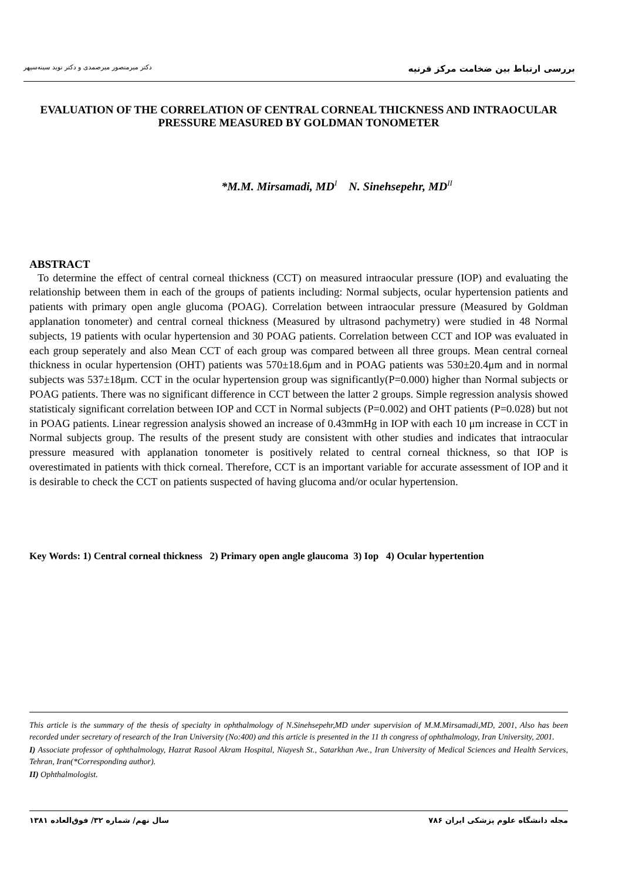دکتر میرمنصور میرصمدی و دکتر نوید سینه‌سپهر بررسی ارتباط بین ضخامت مرکز قرنیه
EVALUATION OF THE CORRELATION OF CENTRAL CORNEAL THICKNESS AND INTRAOCULAR PRESSURE MEASURED BY GOLDMAN TONOMETER
*M.M. Mirsamadi, MD<sup>I</sup> N. Sinehsepehr, MD<sup>II</sup>
ABSTRACT
To determine the effect of central corneal thickness (CCT) on measured intraocular pressure (IOP) and evaluating the relationship between them in each of the groups of patients including: Normal subjects, ocular hypertension patients and patients with primary open angle glucoma (POAG). Correlation between intraocular pressure (Measured by Goldman applanation tonometer) and central corneal thickness (Measured by ultrasond pachymetry) were studied in 48 Normal subjects, 19 patients with ocular hypertension and 30 POAG patients. Correlation between CCT and IOP was evaluated in each group seperately and also Mean CCT of each group was compared between all three groups. Mean central corneal thickness in ocular hypertension (OHT) patients was 570±18.6μm and in POAG patients was 530±20.4μm and in normal subjects was 537±18μm. CCT in the ocular hypertension group was significantly(P=0.000) higher than Normal subjects or POAG patients. There was no significant difference in CCT between the latter 2 groups. Simple regression analysis showed statisticaly significant correlation between IOP and CCT in Normal subjects (P=0.002) and OHT patients (P=0.028) but not in POAG patients. Linear regression analysis showed an increase of 0.43mmHg in IOP with each 10 μm increase in CCT in Normal subjects group. The results of the present study are consistent with other studies and indicates that intraocular pressure measured with applanation tonometer is positively related to central corneal thickness, so that IOP is overestimated in patients with thick corneal. Therefore, CCT is an important variable for accurate assessment of IOP and it is desirable to check the CCT on patients suspected of having glucoma and/or ocular hypertension.
Key Words: 1) Central corneal thickness 2) Primary open angle glaucoma 3) Iop 4) Ocular hypertention
This article is the summary of the thesis of specialty in ophthalmology of N.Sinehsepehr,MD under supervision of M.M.Mirsamadi,MD, 2001, Also has been recorded under secretary of research of the Iran University (No:400) and this article is presented in the 11 th congress of ophthalmology, Iran University, 2001.
I) Associate professor of ophthalmology, Hazrat Rasool Akram Hospital, Niayesh St., Satarkhan Ave., Iran University of Medical Sciences and Health Services, Tehran, Iran(*Corresponding author).
II) Ophthalmologist.
سال نهم/ شماره ۳۲/ فوق‌العاده ۱۳۸۱ ۷۸۶ مجله دانشگاه علوم پزشکی ایران